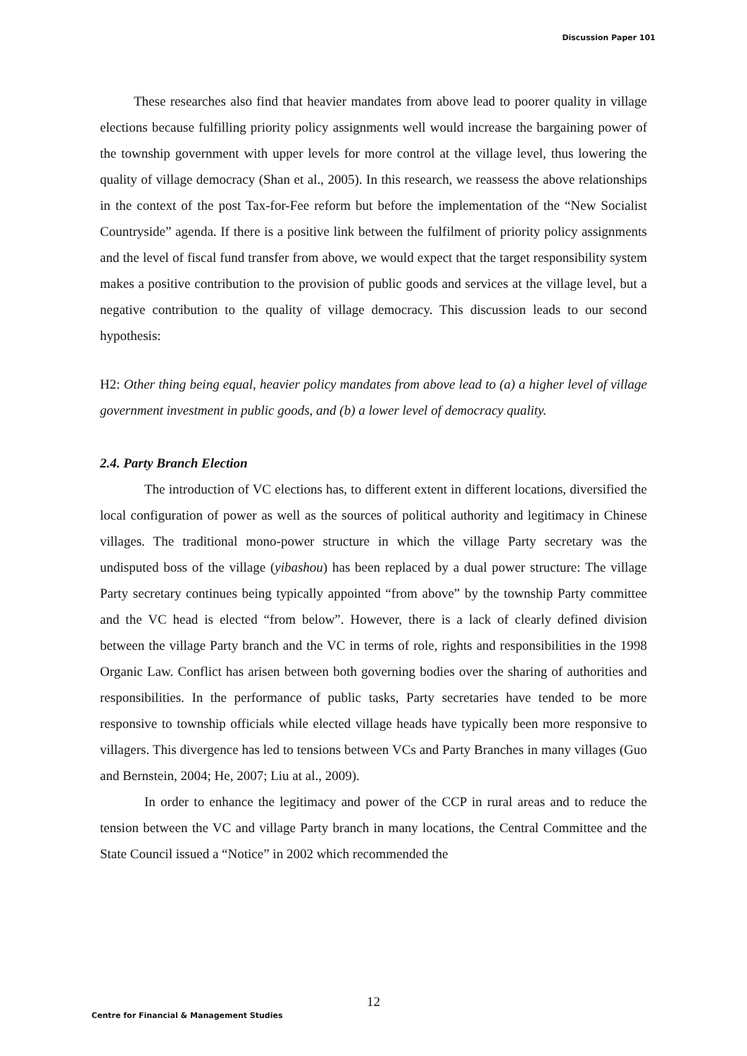Discussion Paper 101
These researches also find that heavier mandates from above lead to poorer quality in village elections because fulfilling priority policy assignments well would increase the bargaining power of the township government with upper levels for more control at the village level, thus lowering the quality of village democracy (Shan et al., 2005). In this research, we reassess the above relationships in the context of the post Tax-for-Fee reform but before the implementation of the “New Socialist Countryside” agenda. If there is a positive link between the fulfilment of priority policy assignments and the level of fiscal fund transfer from above, we would expect that the target responsibility system makes a positive contribution to the provision of public goods and services at the village level, but a negative contribution to the quality of village democracy. This discussion leads to our second hypothesis:
H2: Other thing being equal, heavier policy mandates from above lead to (a) a higher level of village government investment in public goods, and (b) a lower level of democracy quality.
2.4. Party Branch Election
The introduction of VC elections has, to different extent in different locations, diversified the local configuration of power as well as the sources of political authority and legitimacy in Chinese villages. The traditional mono-power structure in which the village Party secretary was the undisputed boss of the village (yibashou) has been replaced by a dual power structure: The village Party secretary continues being typically appointed “from above” by the township Party committee and the VC head is elected “from below”. However, there is a lack of clearly defined division between the village Party branch and the VC in terms of role, rights and responsibilities in the 1998 Organic Law. Conflict has arisen between both governing bodies over the sharing of authorities and responsibilities. In the performance of public tasks, Party secretaries have tended to be more responsive to township officials while elected village heads have typically been more responsive to villagers. This divergence has led to tensions between VCs and Party Branches in many villages (Guo and Bernstein, 2004; He, 2007; Liu at al., 2009).
In order to enhance the legitimacy and power of the CCP in rural areas and to reduce the tension between the VC and village Party branch in many locations, the Central Committee and the State Council issued a “Notice” in 2002 which recommended the
12
Centre for Financial & Management Studies